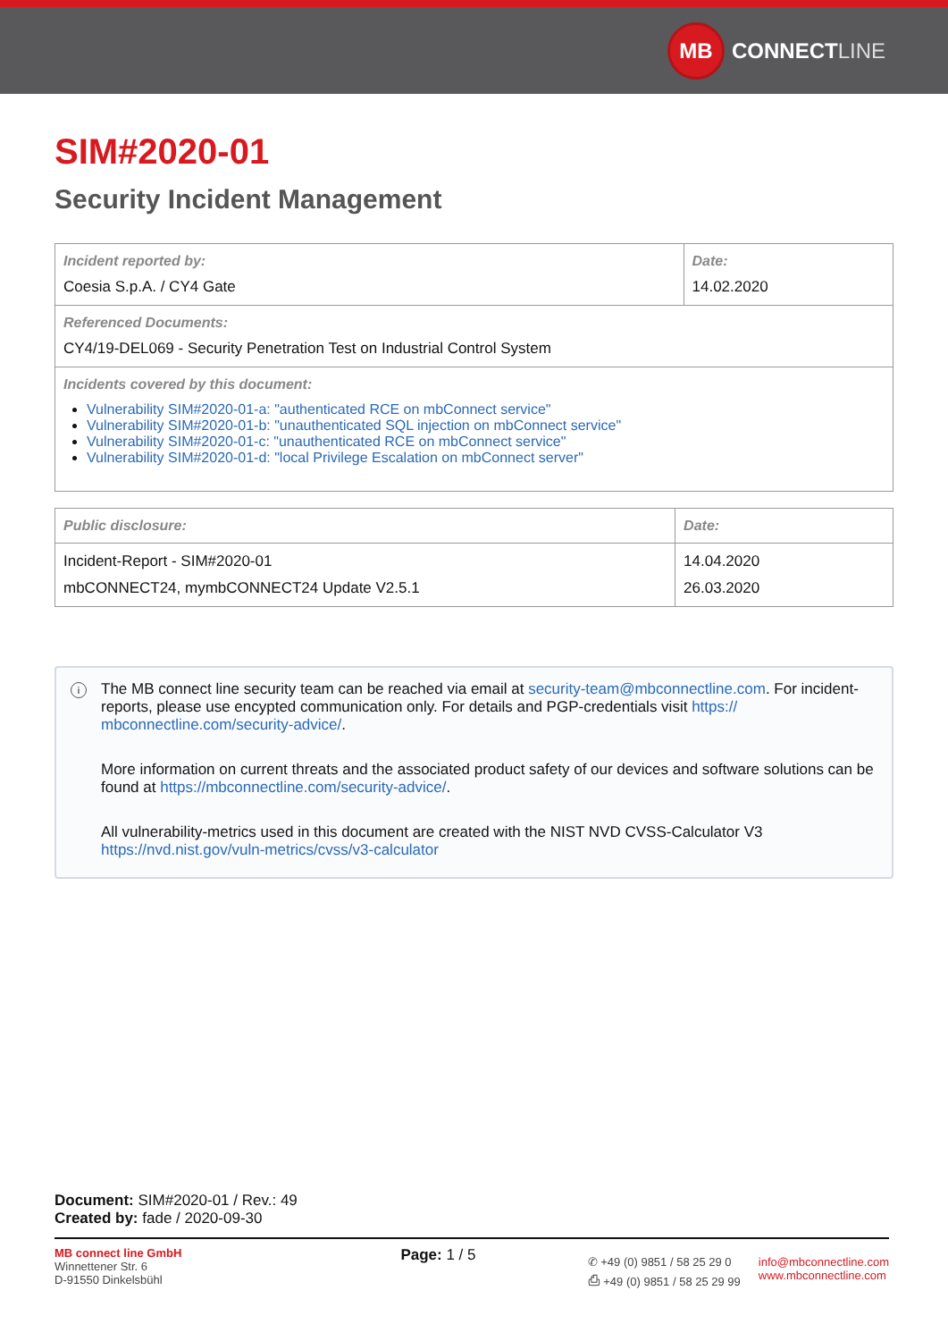MB CONNECT LINE
SIM#2020-01
Security Incident Management
| Incident reported by: Coesia S.p.A. / CY4 Gate | Date: 14.02.2020 |
| Referenced Documents: CY4/19-DEL069 - Security Penetration Test on Industrial Control System | |
| Incidents covered by this document: Vulnerability SIM#2020-01-a: "authenticated RCE on mbConnect service" Vulnerability SIM#2020-01-b: "unauthenticated SQL injection on mbConnect service" Vulnerability SIM#2020-01-c: "unauthenticated RCE on mbConnect service" Vulnerability SIM#2020-01-d: "local Privilege Escalation on mbConnect server" | |
| Public disclosure: | Date: |
| --- | --- |
| Incident-Report - SIM#2020-01 mbCONNECT24, mymbCONNECT24 Update V2.5.1 | 14.04.2020 26.03.2020 |
i
The MB connect line security team can be reached via email at security-team@mbconnectline.com. For incident-reports, please use encypted communication only. For details and PGP-credentials visit https:// mbconnectline.com/security-advice/.
More information on current threats and the associated product safety of our devices and software solutions can be found at https://mbconnectline.com/security-advice/.
All vulnerability-metrics used in this document are created with the NIST NVD CVSS-Calculator V3 https://nvd.nist.gov/vuln-metrics/cvss/v3-calculator
Document: SIM#2020-01 / Rev.: 49
Created by: fade / 2020-09-30
MB connect line GmbH
Winnettener Str. 6
D-91550 Dinkelsbühl
Page: 1 / 5
✆ +49 (0) 9851 / 58 25 29 0
⎙ +49 (0) 9851 / 58 25 29 99
info@mbconnectline.com
www.mbconnectline.com